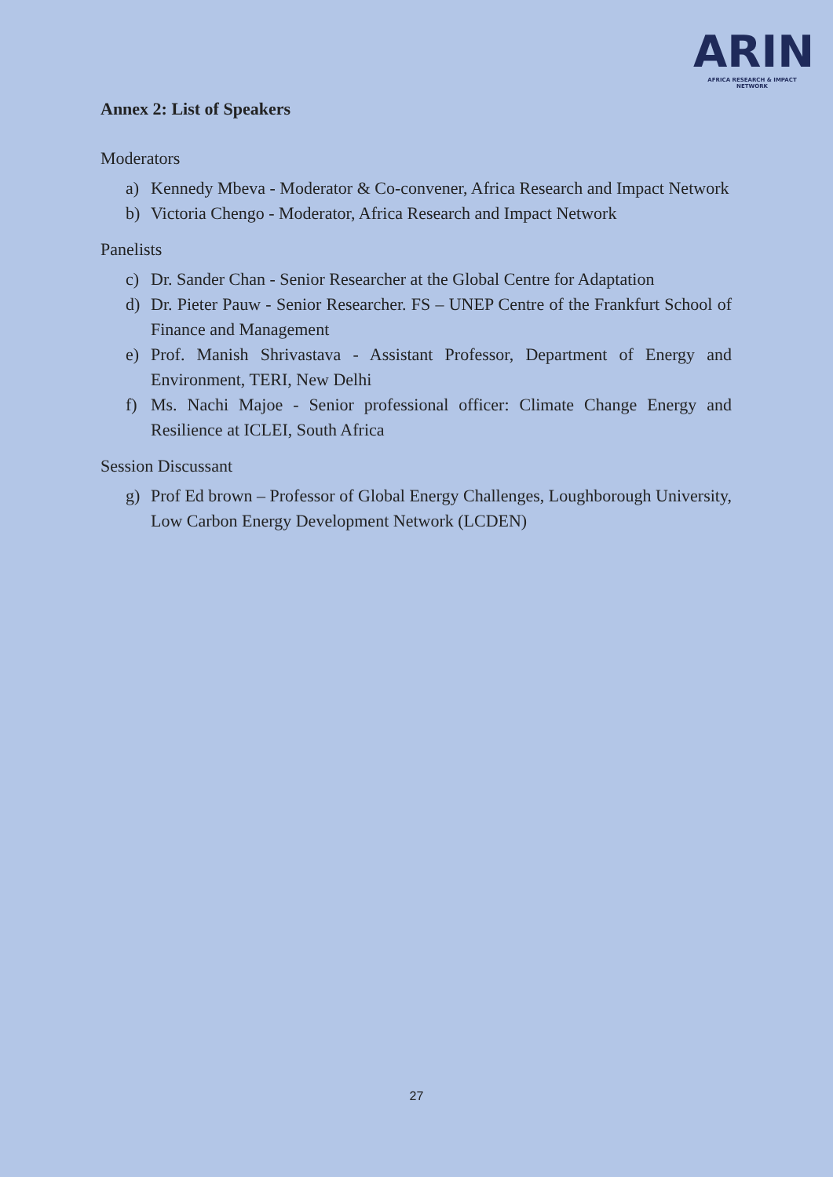ARIN
AFRICA RESEARCH & IMPACT NETWORK
Annex 2: List of Speakers
Moderators
a) Kennedy Mbeva - Moderator & Co-convener, Africa Research and Impact Network
b) Victoria Chengo - Moderator, Africa Research and Impact Network
Panelists
c) Dr. Sander Chan - Senior Researcher at the Global Centre for Adaptation
d) Dr. Pieter Pauw - Senior Researcher. FS – UNEP Centre of the Frankfurt School of Finance and Management
e) Prof. Manish Shrivastava - Assistant Professor, Department of Energy and Environment, TERI, New Delhi
f) Ms. Nachi Majoe - Senior professional officer: Climate Change Energy and Resilience at ICLEI, South Africa
Session Discussant
g) Prof Ed brown – Professor of Global Energy Challenges, Loughborough University, Low Carbon Energy Development Network (LCDEN)
27